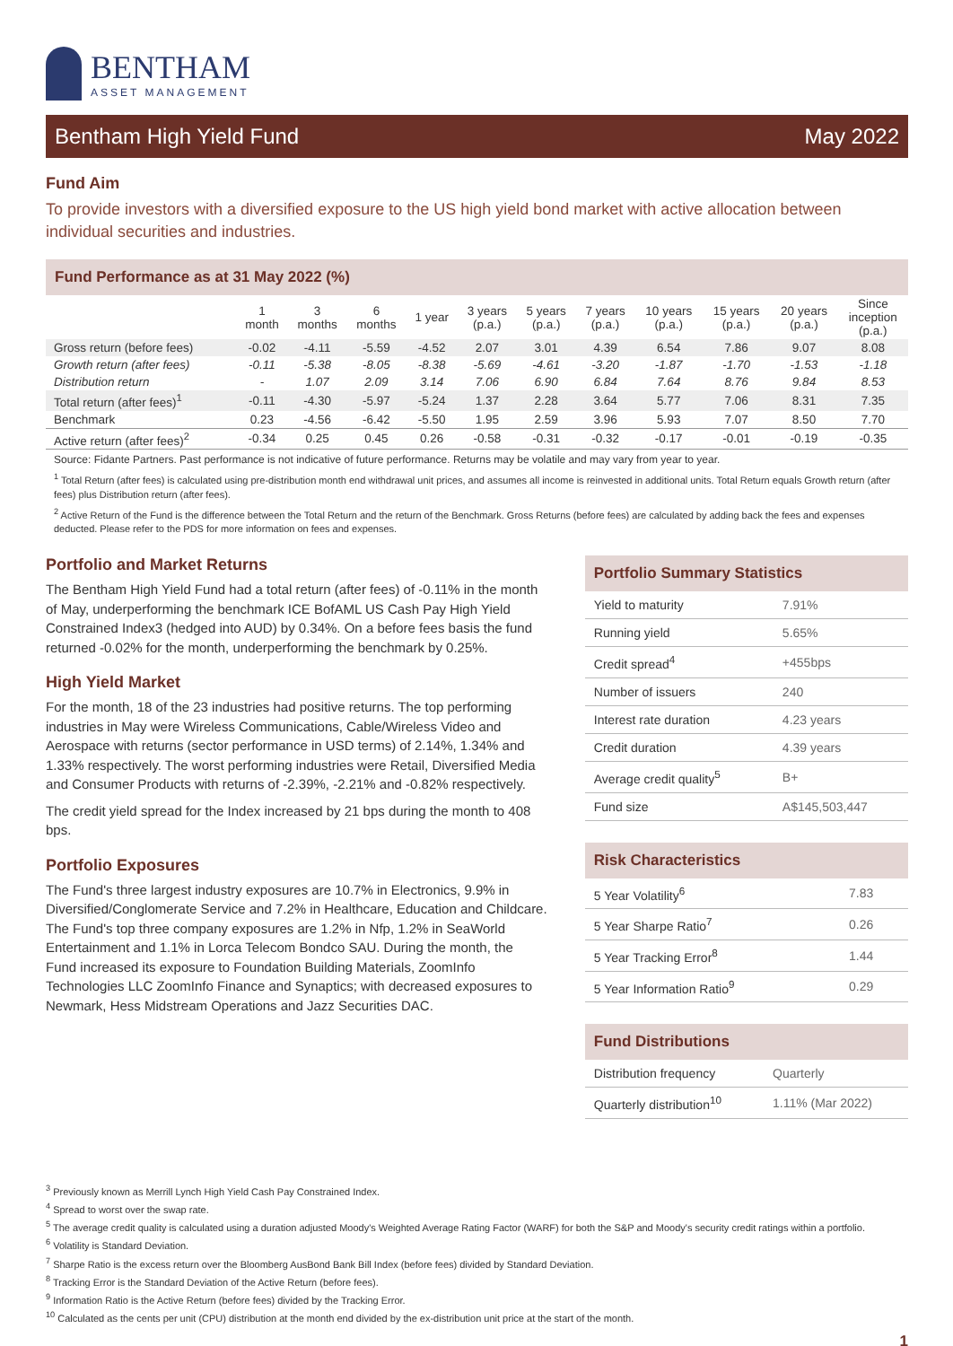BENTHAM
ASSET MANAGEMENT
Bentham High Yield Fund May 2022
Fund Aim
To provide investors with a diversified exposure to the US high yield bond market with active allocation between individual securities and industries.
Fund Performance as at 31 May 2022 (%)
| | 1 month | 3 months | 6 months | 1 year | 3 years (p.a.) | 5 years (p.a.) | 7 years (p.a.) | 10 years (p.a.) | 15 years (p.a.) | 20 years (p.a.) | Since inception (p.a.) |
| --- | --- | --- | --- | --- | --- | --- | --- | --- | --- | --- | --- |
| Gross return (before fees) | -0.02 | -4.11 | -5.59 | -4.52 | 2.07 | 3.01 | 4.39 | 6.54 | 7.86 | 9.07 | 8.08 |
| Growth return (after fees) | -0.11 | -5.38 | -8.05 | -8.38 | -5.69 | -4.61 | -3.20 | -1.87 | -1.70 | -1.53 | -1.18 |
| Distribution return | - | 1.07 | 2.09 | 3.14 | 7.06 | 6.90 | 6.84 | 7.64 | 8.76 | 9.84 | 8.53 |
| Total return (after fees)<sup>1</sup> | -0.11 | -4.30 | -5.97 | -5.24 | 1.37 | 2.28 | 3.64 | 5.77 | 7.06 | 8.31 | 7.35 |
| Benchmark | 0.23 | -4.56 | -6.42 | -5.50 | 1.95 | 2.59 | 3.96 | 5.93 | 7.07 | 8.50 | 7.70 |
| Active return (after fees)<sup>2</sup> | -0.34 | 0.25 | 0.45 | 0.26 | -0.58 | -0.31 | -0.32 | -0.17 | -0.01 | -0.19 | -0.35 |
Source: Fidante Partners. Past performance is not indicative of future performance. Returns may be volatile and may vary from year to year.
<sup>1</sup> Total Return (after fees) is calculated using pre-distribution month end withdrawal unit prices, and assumes all income is reinvested in additional units. Total Return equals Growth return (after fees) plus Distribution return (after fees).
<sup>2</sup> Active Return of the Fund is the difference between the Total Return and the return of the Benchmark. Gross Returns (before fees) are calculated by adding back the fees and expenses deducted. Please refer to the PDS for more information on fees and expenses.
Portfolio and Market Returns
The Bentham High Yield Fund had a total return (after fees) of -0.11% in the month of May, underperforming the benchmark ICE BofAML US Cash Pay High Yield Constrained Index3 (hedged into AUD) by 0.34%. On a before fees basis the fund returned -0.02% for the month, underperforming the benchmark by 0.25%.
High Yield Market
For the month, 18 of the 23 industries had positive returns. The top performing industries in May were Wireless Communications, Cable/Wireless Video and Aerospace with returns (sector performance in USD terms) of 2.14%, 1.34% and 1.33% respectively. The worst performing industries were Retail, Diversified Media and Consumer Products with returns of -2.39%, -2.21% and -0.82% respectively.
The credit yield spread for the Index increased by 21 bps during the month to 408 bps.
Portfolio Exposures
The Fund's three largest industry exposures are 10.7% in Electronics, 9.9% in Diversified/Conglomerate Service and 7.2% in Healthcare, Education and Childcare. The Fund's top three company exposures are 1.2% in Nfp, 1.2% in SeaWorld Entertainment and 1.1% in Lorca Telecom Bondco SAU. During the month, the Fund increased its exposure to Foundation Building Materials, ZoomInfo Technologies LLC ZoomInfo Finance and Synaptics; with decreased exposures to Newmark, Hess Midstream Operations and Jazz Securities DAC.
Portfolio Summary Statistics
| Yield to maturity | 7.91% |
| Running yield | 5.65% |
| Credit spread<sup>4</sup> | +455bps |
| Number of issuers | 240 |
| Interest rate duration | 4.23 years |
| Credit duration | 4.39 years |
| Average credit quality<sup>5</sup> | B+ |
| Fund size | A$145,503,447 |
Risk Characteristics
| 5 Year Volatility<sup>6</sup> | 7.83 |
| 5 Year Sharpe Ratio<sup>7</sup> | 0.26 |
| 5 Year Tracking Error<sup>8</sup> | 1.44 |
| 5 Year Information Ratio<sup>9</sup> | 0.29 |
Fund Distributions
| Distribution frequency | Quarterly |
| Quarterly distribution<sup>10</sup> | 1.11% (Mar 2022) |
<sup>3</sup> Previously known as Merrill Lynch High Yield Cash Pay Constrained Index.
<sup>4</sup> Spread to worst over the swap rate.
<sup>5</sup> The average credit quality is calculated using a duration adjusted Moody's Weighted Average Rating Factor (WARF) for both the S&P and Moody's security credit ratings within a portfolio.
<sup>6</sup> Volatility is Standard Deviation.
<sup>7</sup> Sharpe Ratio is the excess return over the Bloomberg AusBond Bank Bill Index (before fees) divided by Standard Deviation.
<sup>8</sup> Tracking Error is the Standard Deviation of the Active Return (before fees).
<sup>9</sup> Information Ratio is the Active Return (before fees) divided by the Tracking Error.
<sup>10</sup> Calculated as the cents per unit (CPU) distribution at the month end divided by the ex-distribution unit price at the start of the month.
1